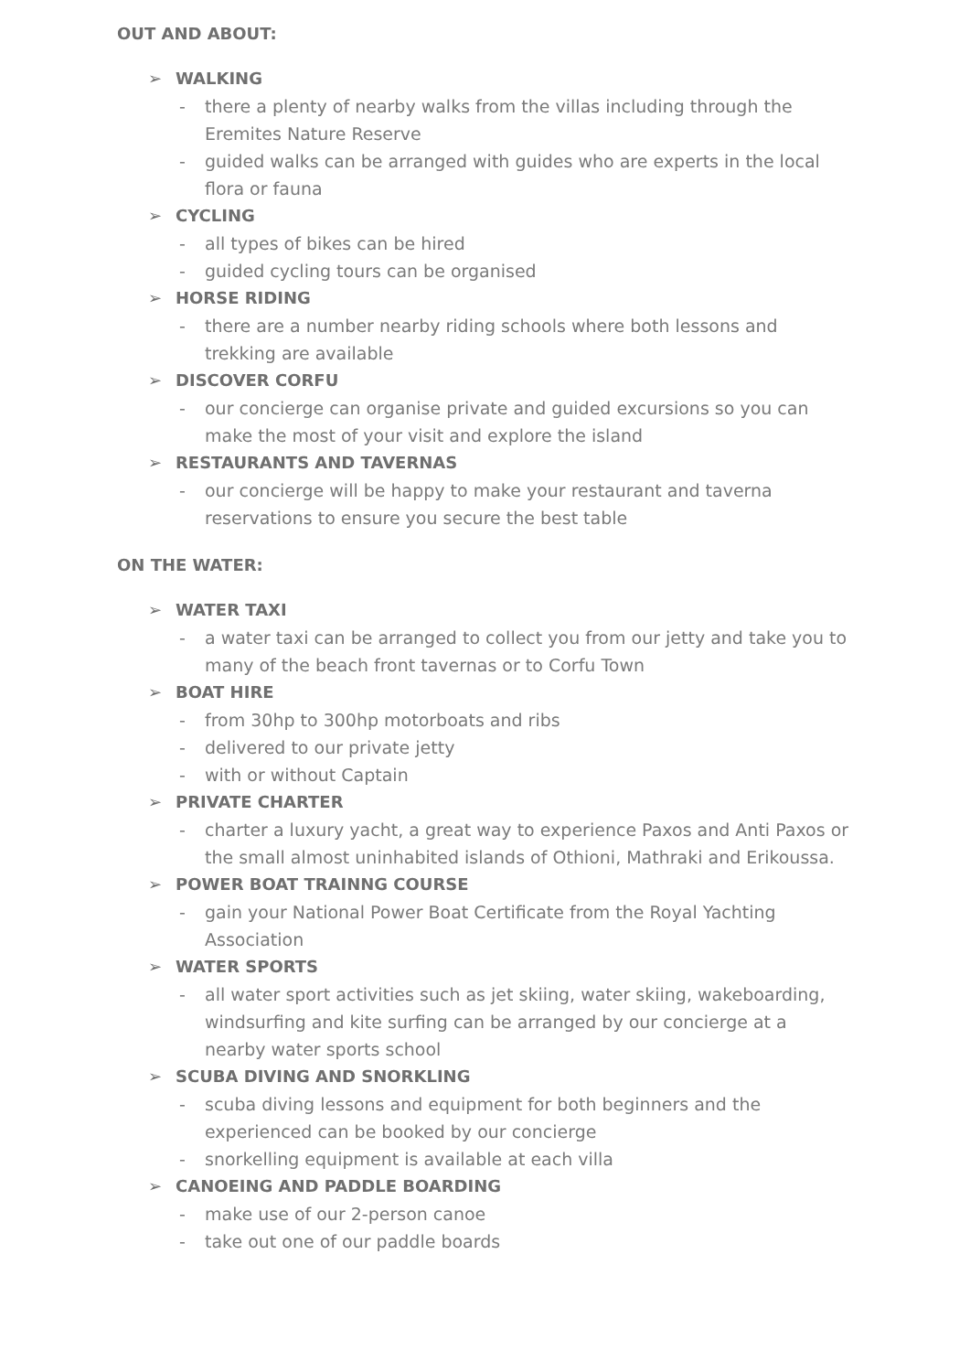OUT AND ABOUT:
➢ WALKING
- there a plenty of nearby walks from the villas including through the Eremites Nature Reserve
- guided walks can be arranged with guides who are experts in the local flora or fauna
➢ CYCLING
- all types of bikes can be hired
- guided cycling tours can be organised
➢ HORSE RIDING
- there are a number nearby riding schools where both lessons and trekking are available
➢ DISCOVER CORFU
- our concierge can organise private and guided excursions so you can make the most of your visit and explore the island
➢ RESTAURANTS AND TAVERNAS
- our concierge will be happy to make your restaurant and taverna reservations to ensure you secure the best table
ON THE WATER:
➢ WATER TAXI
- a water taxi can be arranged to collect you from our jetty and take you to many of the beach front tavernas or to Corfu Town
➢ BOAT HIRE
- from 30hp to 300hp motorboats and ribs
- delivered to our private jetty
- with or without Captain
➢ PRIVATE CHARTER
- charter a luxury yacht, a great way to experience Paxos and Anti Paxos or the small almost uninhabited islands of Othioni, Mathraki and Erikoussa.
➢ POWER BOAT TRAINNG COURSE
- gain your National Power Boat Certificate from the Royal Yachting Association
➢ WATER SPORTS
- all water sport activities such as jet skiing, water skiing, wakeboarding, windsurfing and kite surfing can be arranged by our concierge at a nearby water sports school
➢ SCUBA DIVING AND SNORKLING
- scuba diving lessons and equipment for both beginners and the experienced can be booked by our concierge
- snorkelling equipment is available at each villa
➢ CANOEING AND PADDLE BOARDING
- make use of our 2-person canoe
- take out one of our paddle boards